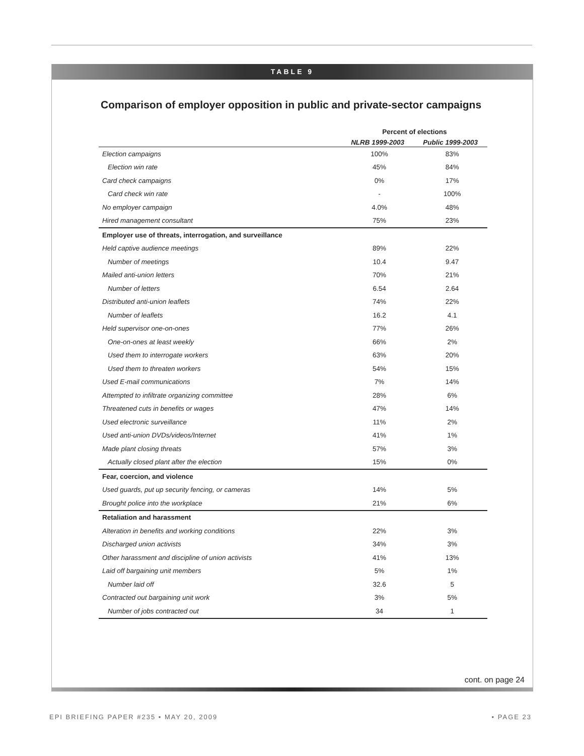TABLE 9
Comparison of employer opposition in public and private-sector campaigns
| | Percent of elections | |
| --- | --- | --- |
| | NLRB 1999-2003 | Public 1999-2003 |
| Election campaigns | 100% | 83% |
| Election win rate | 45% | 84% |
| Card check campaigns | 0% | 17% |
| Card check win rate | - | 100% |
| No employer campaign | 4.0% | 48% |
| Hired management consultant | 75% | 23% |
| Employer use of threats, interrogation, and surveillance | | |
| Held captive audience meetings | 89% | 22% |
| Number of meetings | 10.4 | 9.47 |
| Mailed anti-union letters | 70% | 21% |
| Number of letters | 6.54 | 2.64 |
| Distributed anti-union leaflets | 74% | 22% |
| Number of leaflets | 16.2 | 4.1 |
| Held supervisor one-on-ones | 77% | 26% |
| One-on-ones at least weekly | 66% | 2% |
| Used them to interrogate workers | 63% | 20% |
| Used them to threaten workers | 54% | 15% |
| Used E-mail communications | 7% | 14% |
| Attempted to infiltrate organizing committee | 28% | 6% |
| Threatened cuts in benefits or wages | 47% | 14% |
| Used electronic surveillance | 11% | 2% |
| Used anti-union DVDs/videos/Internet | 41% | 1% |
| Made plant closing threats | 57% | 3% |
| Actually closed plant after the election | 15% | 0% |
| Fear, coercion, and violence | | |
| Used guards, put up security fencing, or cameras | 14% | 5% |
| Brought police into the workplace | 21% | 6% |
| Retaliation and harassment | | |
| Alteration in benefits and working conditions | 22% | 3% |
| Discharged union activists | 34% | 3% |
| Other harassment and discipline of union activists | 41% | 13% |
| Laid off bargaining unit members | 5% | 1% |
| Number laid off | 32.6 | 5 |
| Contracted out bargaining unit work | 3% | 5% |
| Number of jobs contracted out | 34 | 1 |
cont. on page 24
EPI BRIEFING PAPER #235 • MAY 20, 2009 • PAGE 23